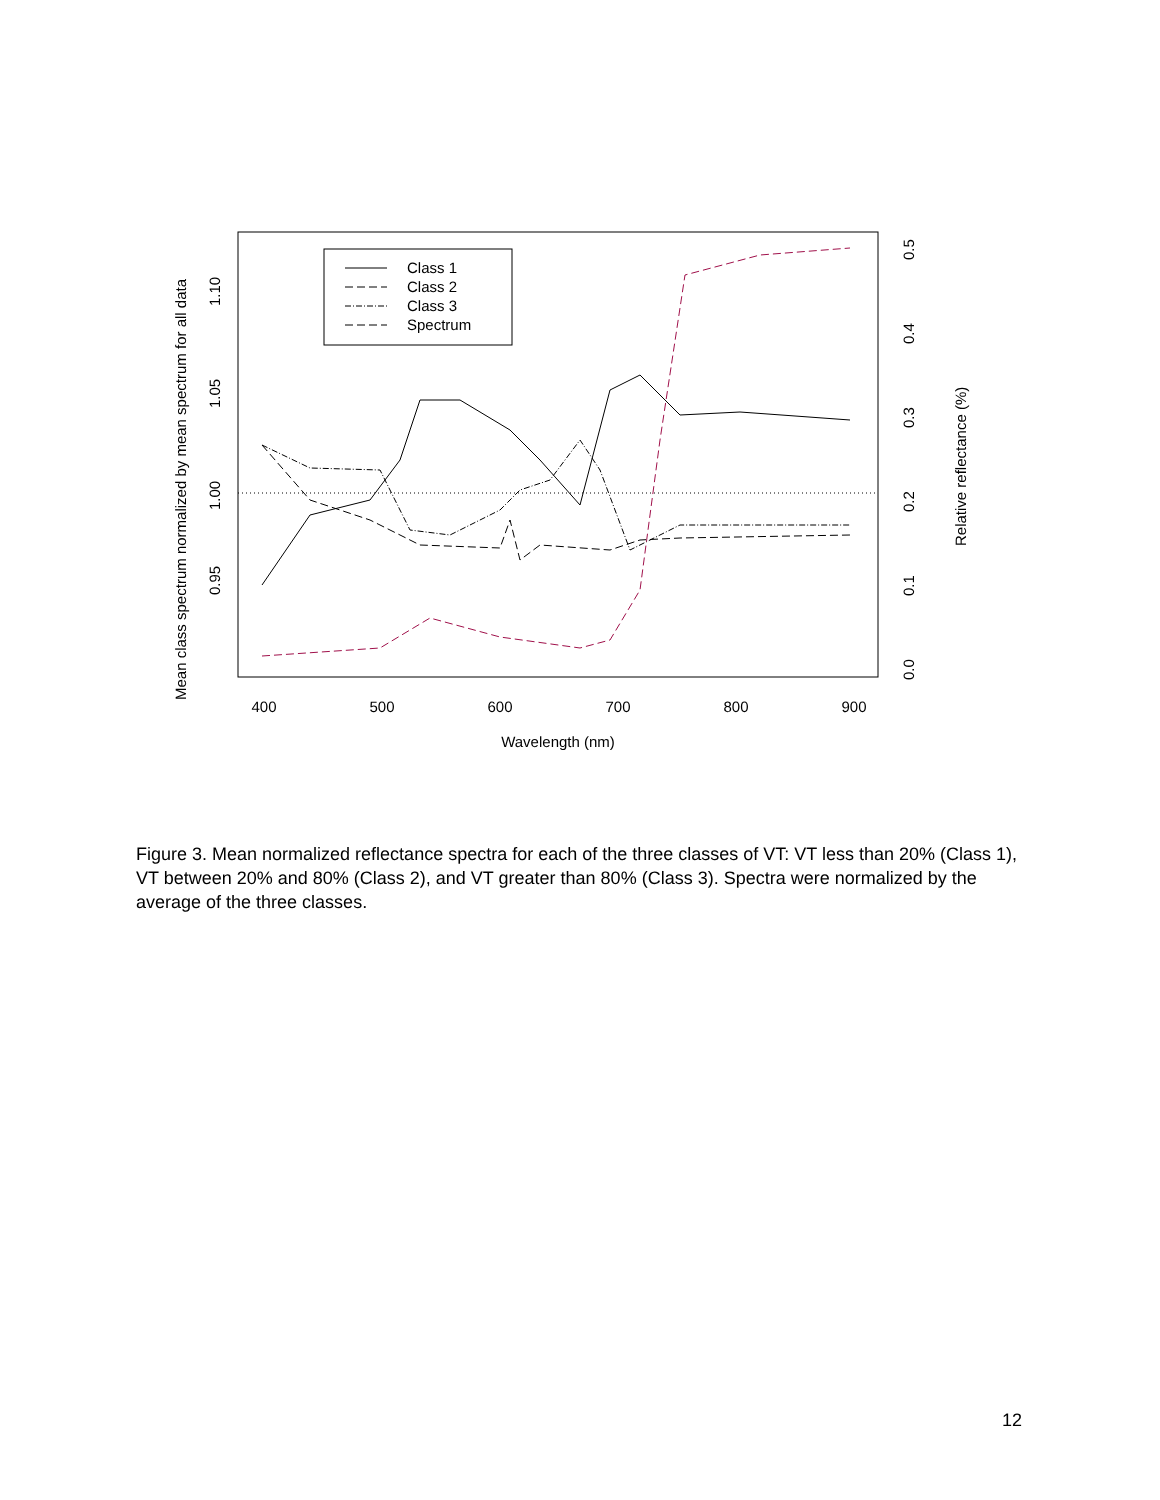Class 1
Class 2
Class 3
Spectrum
400
500
600
700
800
900
Wavelength (nm)
0.95
1.00
1.05
1.10
Mean class spectrum normalized by mean spectrum for all data
0.0
0.1
0.2
0.3
0.4
0.5
Relative reflectance (%)
Figure 3. Mean normalized reflectance spectra for each of the three classes of VT: VT less than 20% (Class 1), VT between 20% and 80% (Class 2), and VT greater than 80% (Class 3). Spectra were normalized by the average of the three classes.
12